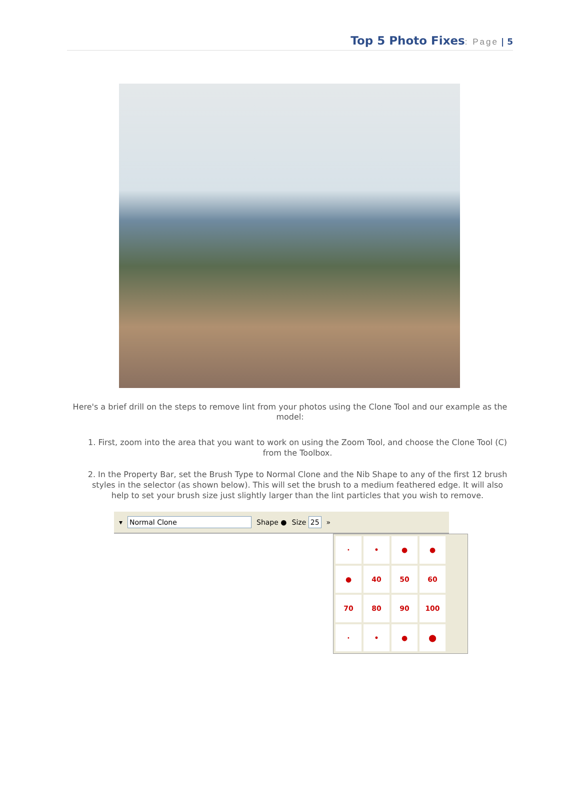Top 5 Photo Fixes: Page | 5
Here's a brief drill on the steps to remove lint from your photos using the Clone Tool and our example as the model:
1. First, zoom into the area that you want to work on using the Zoom Tool, and choose the Clone Tool (C) from the Toolbox.
2. In the Property Bar, set the Brush Type to Normal Clone and the Nib Shape to any of the first 12 brush styles in the selector (as shown below). This will set the brush to a medium feathered edge. It will also help to set your brush size just slightly larger than the lint particles that you wish to remove.
▾ Normal Clone Shape ● Size 25 »
·
•
●
●
●
40
50
60
70
80
90
100
·
•
●
⬤